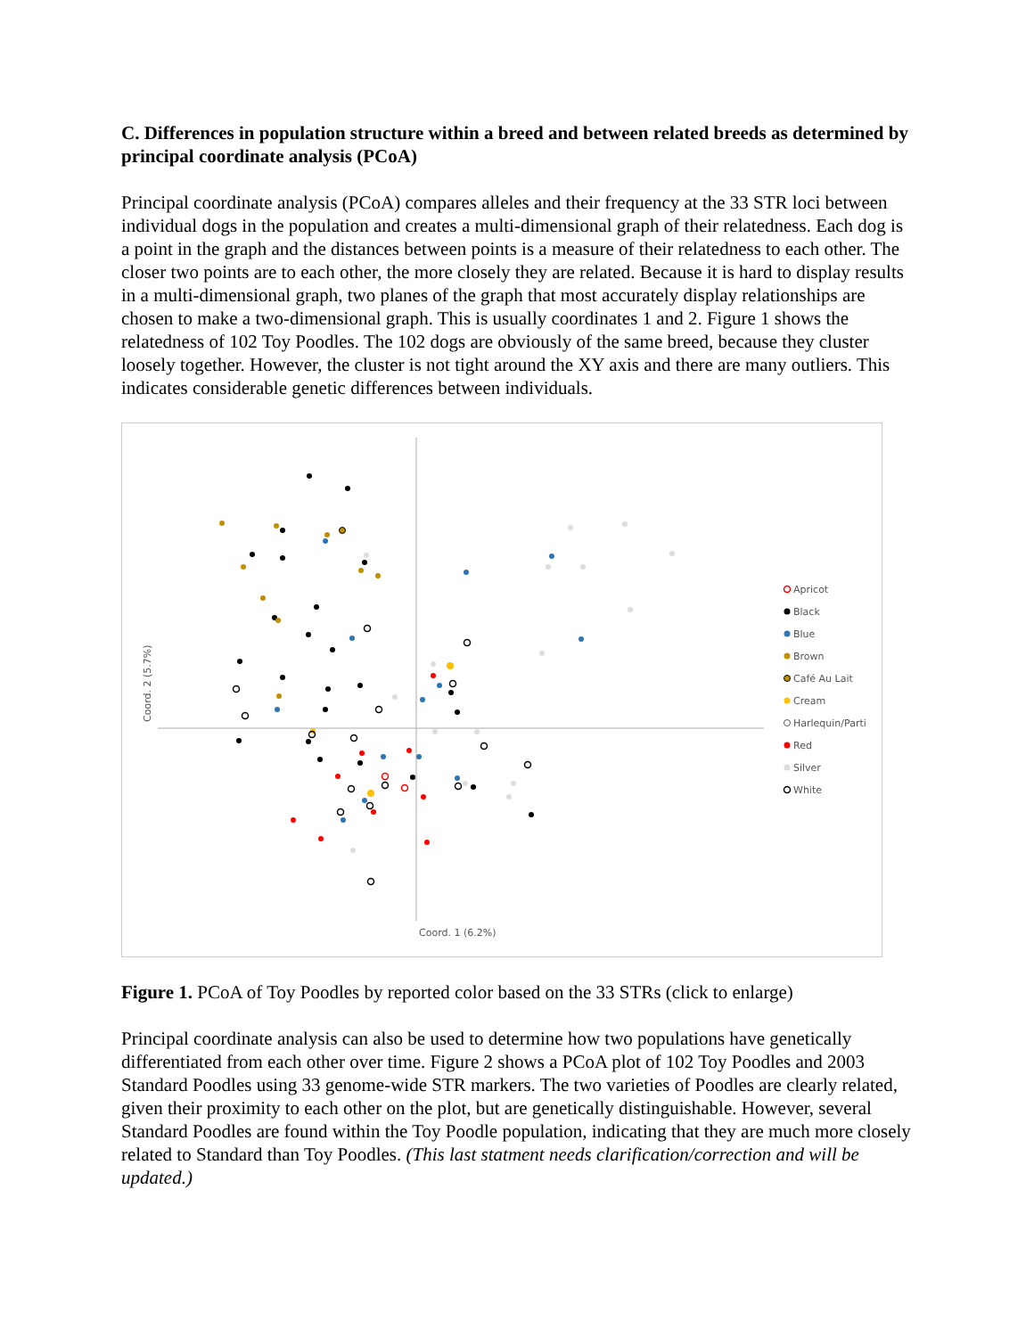C. Differences in population structure within a breed and between related breeds as determined by principal coordinate analysis (PCoA)
Principal coordinate analysis (PCoA) compares alleles and their frequency at the 33 STR loci between individual dogs in the population and creates a multi-dimensional graph of their relatedness. Each dog is a point in the graph and the distances between points is a measure of their relatedness to each other. The closer two points are to each other, the more closely they are related. Because it is hard to display results in a multi-dimensional graph, two planes of the graph that most accurately display relationships are chosen to make a two-dimensional graph. This is usually coordinates 1 and 2. Figure 1 shows the relatedness of 102 Toy Poodles. The 102 dogs are obviously of the same breed, because they cluster loosely together. However, the cluster is not tight around the XY axis and there are many outliers. This indicates considerable genetic differences between individuals.
Coord. 1 (6.2%)
Coord. 2 (5.7%)
Apricot
Black
Blue
Brown
Café Au Lait
Cream
Harlequin/Parti
Red
Silver
White
Figure 1. PCoA of Toy Poodles by reported color based on the 33 STRs (click to enlarge)
Principal coordinate analysis can also be used to determine how two populations have genetically differentiated from each other over time. Figure 2 shows a PCoA plot of 102 Toy Poodles and 2003 Standard Poodles using 33 genome-wide STR markers. The two varieties of Poodles are clearly related, given their proximity to each other on the plot, but are genetically distinguishable. However, several Standard Poodles are found within the Toy Poodle population, indicating that they are much more closely related to Standard than Toy Poodles. (This last statment needs clarification/correction and will be updated.)